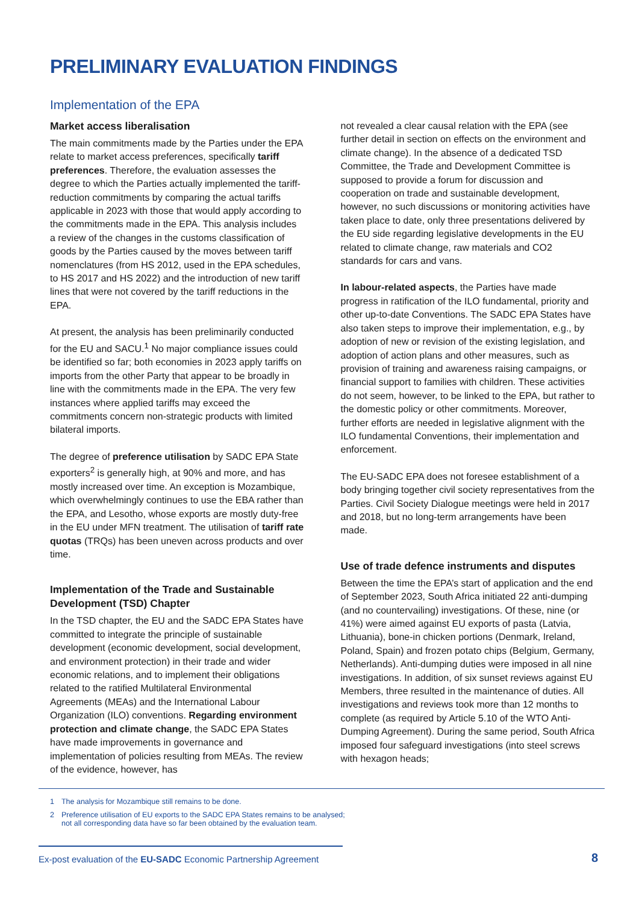PRELIMINARY EVALUATION FINDINGS
Implementation of the EPA
Market access liberalisation
The main commitments made by the Parties under the EPA relate to market access preferences, specifically tariff preferences. Therefore, the evaluation assesses the degree to which the Parties actually implemented the tariff-reduction commitments by comparing the actual tariffs applicable in 2023 with those that would apply according to the commitments made in the EPA. This analysis includes a review of the changes in the customs classification of goods by the Parties caused by the moves between tariff nomenclatures (from HS 2012, used in the EPA schedules, to HS 2017 and HS 2022) and the introduction of new tariff lines that were not covered by the tariff reductions in the EPA.
At present, the analysis has been preliminarily conducted for the EU and SACU.<sup>1</sup> No major compliance issues could be identified so far; both economies in 2023 apply tariffs on imports from the other Party that appear to be broadly in line with the commitments made in the EPA. The very few instances where applied tariffs may exceed the commitments concern non-strategic products with limited bilateral imports.
The degree of preference utilisation by SADC EPA State exporters<sup>2</sup> is generally high, at 90% and more, and has mostly increased over time. An exception is Mozambique, which overwhelmingly continues to use the EBA rather than the EPA, and Lesotho, whose exports are mostly duty-free in the EU under MFN treatment. The utilisation of tariff rate quotas (TRQs) has been uneven across products and over time.
Implementation of the Trade and Sustainable Development (TSD) Chapter
In the TSD chapter, the EU and the SADC EPA States have committed to integrate the principle of sustainable development (economic development, social development, and environment protection) in their trade and wider economic relations, and to implement their obligations related to the ratified Multilateral Environmental Agreements (MEAs) and the International Labour Organization (ILO) conventions. Regarding environment protection and climate change, the SADC EPA States have made improvements in governance and implementation of policies resulting from MEAs. The review of the evidence, however, has
not revealed a clear causal relation with the EPA (see further detail in section on effects on the environment and climate change). In the absence of a dedicated TSD Committee, the Trade and Development Committee is supposed to provide a forum for discussion and cooperation on trade and sustainable development, however, no such discussions or monitoring activities have taken place to date, only three presentations delivered by the EU side regarding legislative developments in the EU related to climate change, raw materials and CO2 standards for cars and vans.
In labour-related aspects, the Parties have made progress in ratification of the ILO fundamental, priority and other up-to-date Conventions. The SADC EPA States have also taken steps to improve their implementation, e.g., by adoption of new or revision of the existing legislation, and adoption of action plans and other measures, such as provision of training and awareness raising campaigns, or financial support to families with children. These activities do not seem, however, to be linked to the EPA, but rather to the domestic policy or other commitments. Moreover, further efforts are needed in legislative alignment with the ILO fundamental Conventions, their implementation and enforcement.
The EU-SADC EPA does not foresee establishment of a body bringing together civil society representatives from the Parties. Civil Society Dialogue meetings were held in 2017 and 2018, but no long-term arrangements have been made.
Use of trade defence instruments and disputes
Between the time the EPA’s start of application and the end of September 2023, South Africa initiated 22 anti-dumping (and no countervailing) investigations. Of these, nine (or 41%) were aimed against EU exports of pasta (Latvia, Lithuania), bone-in chicken portions (Denmark, Ireland, Poland, Spain) and frozen potato chips (Belgium, Germany, Netherlands). Anti-dumping duties were imposed in all nine investigations. In addition, of six sunset reviews against EU Members, three resulted in the maintenance of duties. All investigations and reviews took more than 12 months to complete (as required by Article 5.10 of the WTO Anti-Dumping Agreement). During the same period, South Africa imposed four safeguard investigations (into steel screws with hexagon heads;
1 The analysis for Mozambique still remains to be done.
2 Preference utilisation of EU exports to the SADC EPA States remains to be analysed;
not all corresponding data have so far been obtained by the evaluation team.
Ex-post evaluation of the EU-SADC Economic Partnership Agreement
8